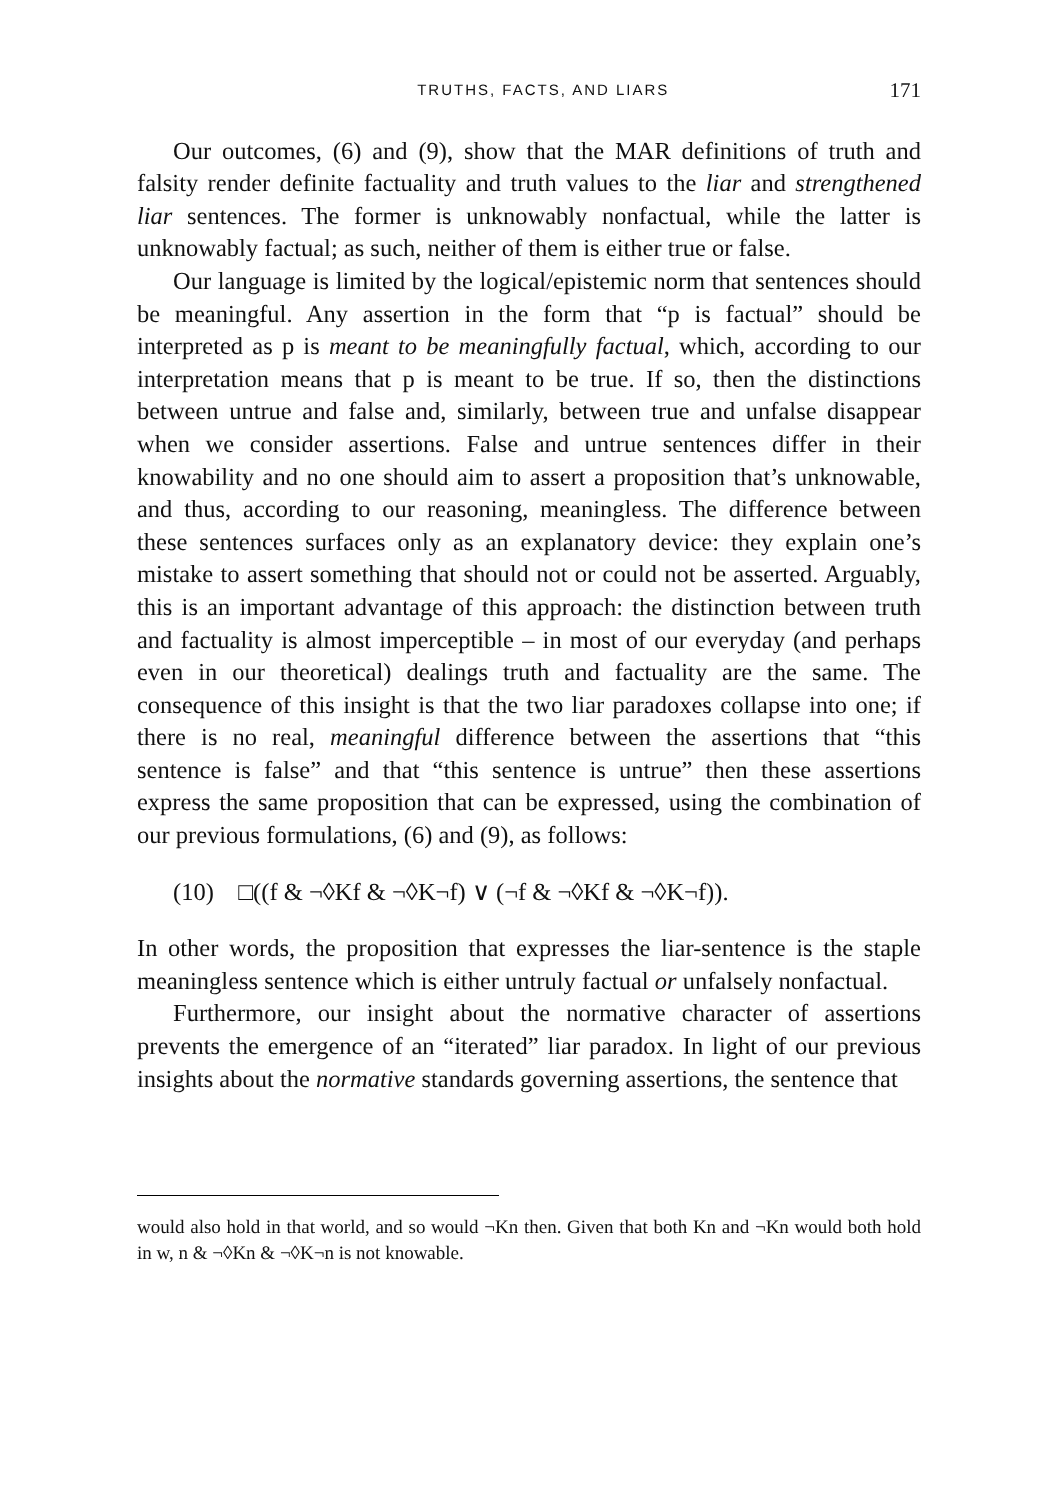TRUTHS, FACTS, AND LIARS 171
Our outcomes, (6) and (9), show that the MAR definitions of truth and falsity render definite factuality and truth values to the liar and strengthened liar sentences. The former is unknowably nonfactual, while the latter is unknowably factual; as such, neither of them is either true or false.
Our language is limited by the logical/epistemic norm that sentences should be meaningful. Any assertion in the form that “p is factual” should be interpreted as p is meant to be meaningfully factual, which, according to our interpretation means that p is meant to be true. If so, then the distinctions between untrue and false and, similarly, between true and unfalse disappear when we consider assertions. False and untrue sentences differ in their knowability and no one should aim to assert a proposition that’s unknowable, and thus, according to our reasoning, meaningless. The difference between these sentences surfaces only as an explanatory device: they explain one’s mistake to assert something that should not or could not be asserted. Arguably, this is an important advantage of this approach: the distinction between truth and factuality is almost imperceptible – in most of our everyday (and perhaps even in our theoretical) dealings truth and factuality are the same. The consequence of this insight is that the two liar paradoxes collapse into one; if there is no real, meaningful difference between the assertions that “this sentence is false” and that “this sentence is untrue” then these assertions express the same proposition that can be expressed, using the combination of our previous formulations, (6) and (9), as follows:
(10) □((f & ¬◊Kf & ¬◊K¬f) ∨ (¬f & ¬◊Kf & ¬◊K¬f)).
In other words, the proposition that expresses the liar-sentence is the staple meaningless sentence which is either untruly factual or unfalsely nonfactual.
Furthermore, our insight about the normative character of assertions prevents the emergence of an “iterated” liar paradox. In light of our previous insights about the normative standards governing assertions, the sentence that
would also hold in that world, and so would ¬Kn then. Given that both Kn and ¬Kn would both hold in w, n & ¬◊Kn & ¬◊K¬n is not knowable.